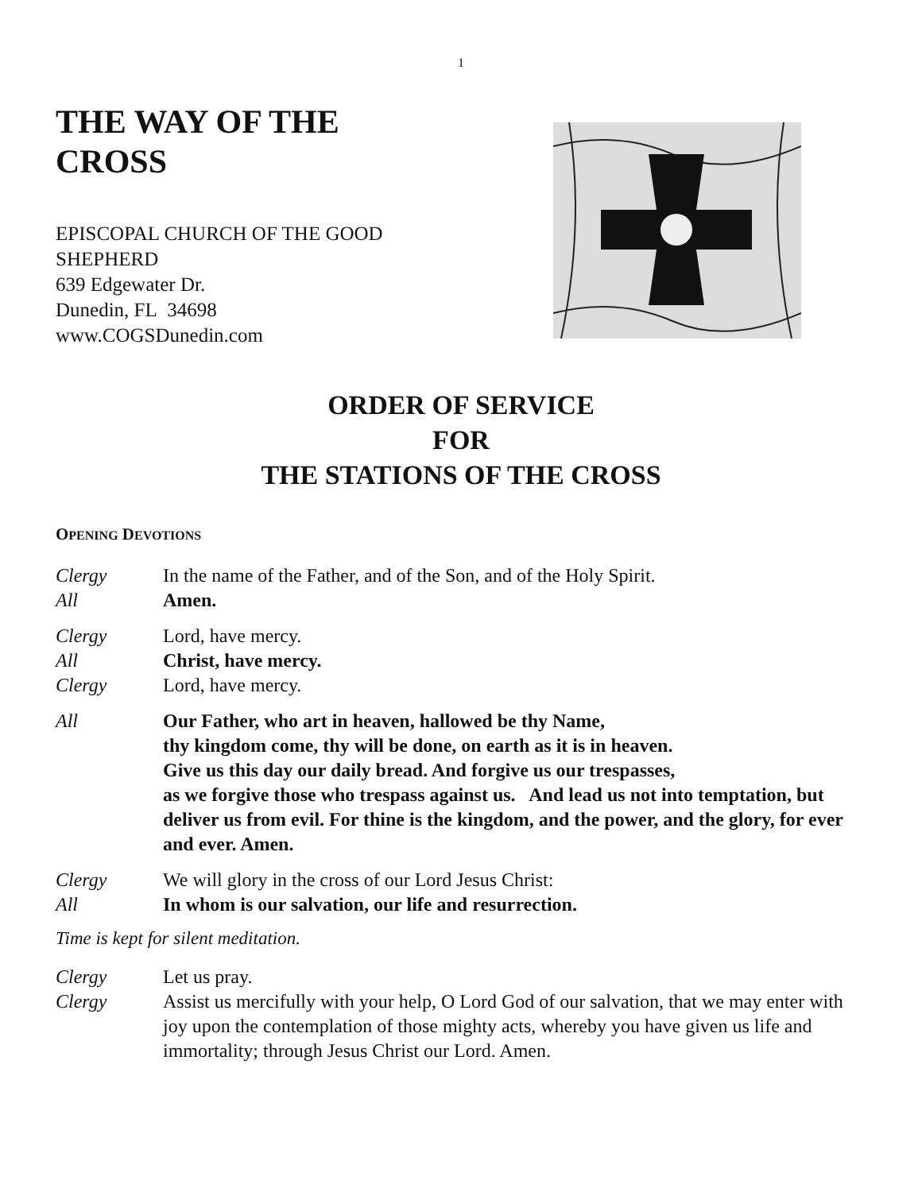1
THE WAY OF THE
CROSS
EPISCOPAL CHURCH OF THE GOOD
SHEPHERD
639 Edgewater Dr.
Dunedin, FL 34698
www.COGSDunedin.com
ORDER OF SERVICE
FOR
THE STATIONS OF THE CROSS
OPENING DEVOTIONS
Clergy In the name of the Father, and of the Son, and of the Holy Spirit.
All Amen.
Clergy Lord, have mercy.
All Christ, have mercy.
Clergy Lord, have mercy.
All Our Father, who art in heaven, hallowed be thy Name,
thy kingdom come, thy will be done, on earth as it is in heaven.
Give us this day our daily bread. And forgive us our trespasses,
as we forgive those who trespass against us. And lead us not into temptation, but deliver us from evil. For thine is the kingdom, and the power, and the glory, for ever and ever. Amen.
Clergy We will glory in the cross of our Lord Jesus Christ:
All In whom is our salvation, our life and resurrection.
Time is kept for silent meditation.
Clergy Let us pray.
Clergy Assist us mercifully with your help, O Lord God of our salvation, that we may enter with joy upon the contemplation of those mighty acts, whereby you have given us life and immortality; through Jesus Christ our Lord. Amen.